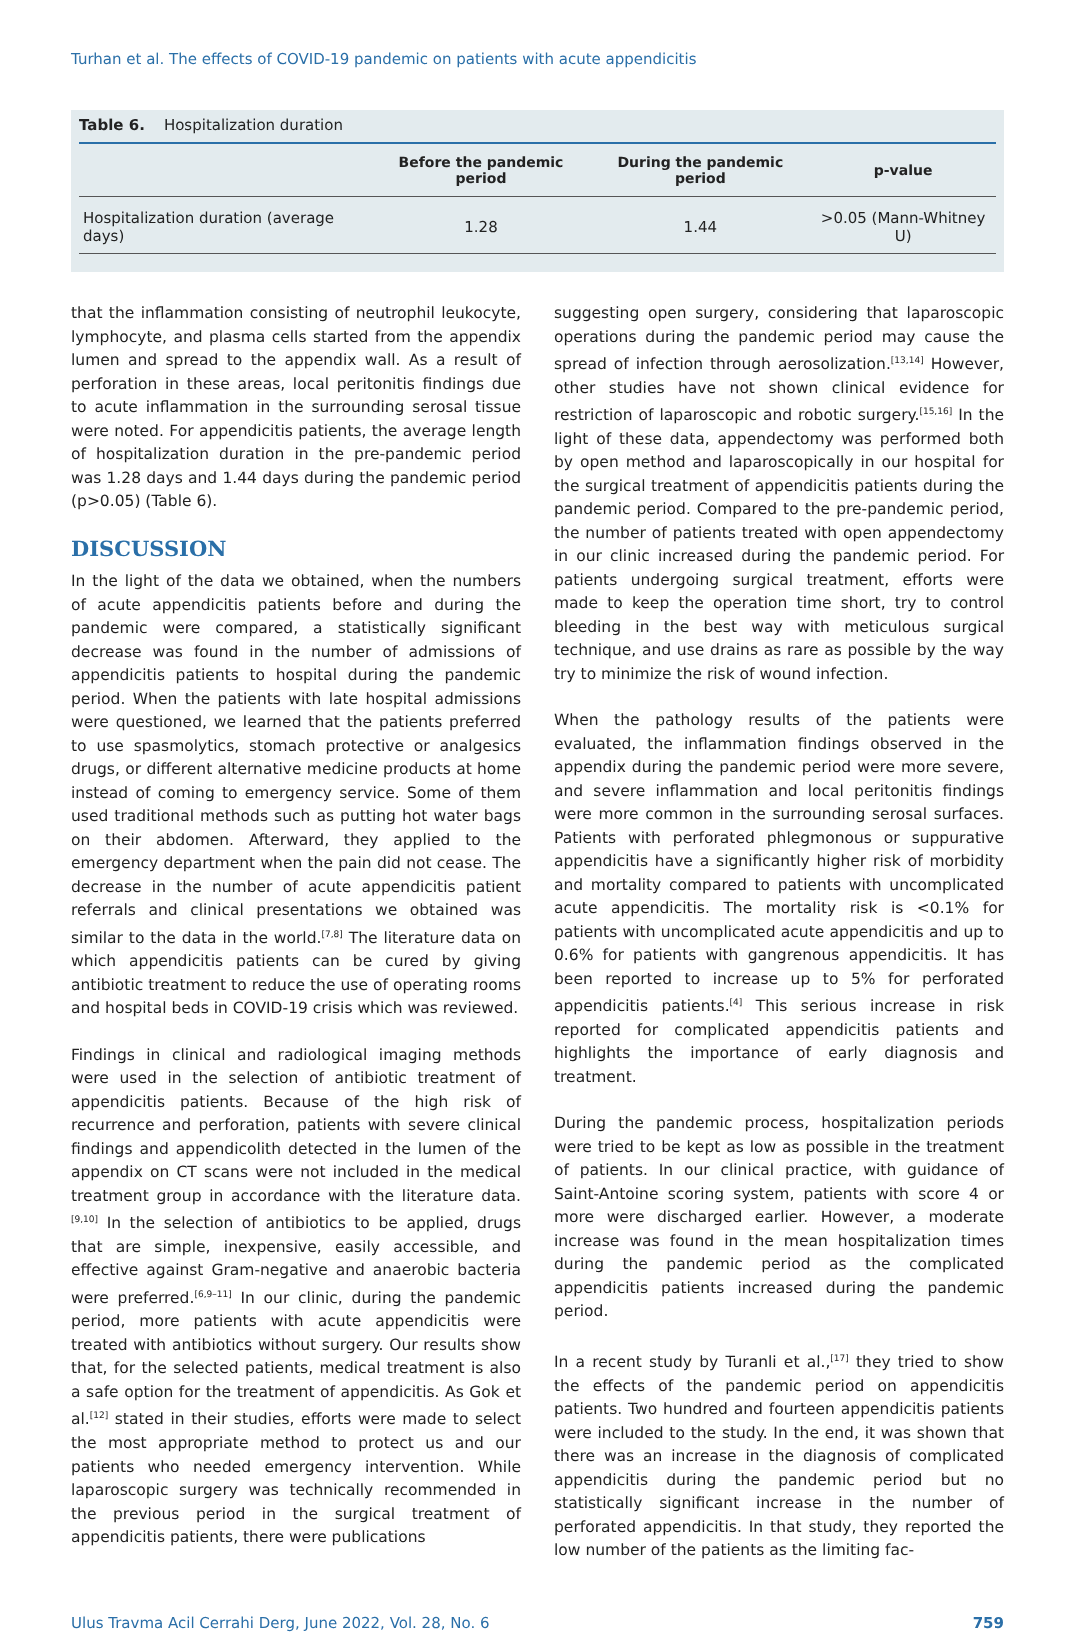Turhan et al. The effects of COVID-19 pandemic on patients with acute appendicitis
Table 6. Hospitalization duration
| | Before the pandemic period | During the pandemic period | p-value |
| --- | --- | --- | --- |
| Hospitalization duration (average days) | 1.28 | 1.44 | >0.05 (Mann-Whitney U) |
that the inflammation consisting of neutrophil leukocyte, lymphocyte, and plasma cells started from the appendix lumen and spread to the appendix wall. As a result of perforation in these areas, local peritonitis findings due to acute inflammation in the surrounding serosal tissue were noted. For appendicitis patients, the average length of hospitalization duration in the pre-pandemic period was 1.28 days and 1.44 days during the pandemic period (p>0.05) (Table 6).
DISCUSSION
In the light of the data we obtained, when the numbers of acute appendicitis patients before and during the pandemic were compared, a statistically significant decrease was found in the number of admissions of appendicitis patients to hospital during the pandemic period. When the patients with late hospital admissions were questioned, we learned that the patients preferred to use spasmolytics, stomach protective or analgesics drugs, or different alternative medicine products at home instead of coming to emergency service. Some of them used traditional methods such as putting hot water bags on their abdomen. Afterward, they applied to the emergency department when the pain did not cease. The decrease in the number of acute appendicitis patient referrals and clinical presentations we obtained was similar to the data in the world.<sup>[7,8]</sup> The literature data on which appendicitis patients can be cured by giving antibiotic treatment to reduce the use of operating rooms and hospital beds in COVID-19 crisis which was reviewed.
Findings in clinical and radiological imaging methods were used in the selection of antibiotic treatment of appendicitis patients. Because of the high risk of recurrence and perforation, patients with severe clinical findings and appendicolith detected in the lumen of the appendix on CT scans were not included in the medical treatment group in accordance with the literature data.<sup>[9,10]</sup> In the selection of antibiotics to be applied, drugs that are simple, inexpensive, easily accessible, and effective against Gram-negative and anaerobic bacteria were preferred.<sup>[6,9–11]</sup> In our clinic, during the pandemic period, more patients with acute appendicitis were treated with antibiotics without surgery. Our results show that, for the selected patients, medical treatment is also a safe option for the treatment of appendicitis. As Gok et al.<sup>[12]</sup> stated in their studies, efforts were made to select the most appropriate method to protect us and our patients who needed emergency intervention. While laparoscopic surgery was technically recommended in the previous period in the surgical treatment of appendicitis patients, there were publications
suggesting open surgery, considering that laparoscopic operations during the pandemic period may cause the spread of infection through aerosolization.<sup>[13,14]</sup> However, other studies have not shown clinical evidence for restriction of laparoscopic and robotic surgery.<sup>[15,16]</sup> In the light of these data, appendectomy was performed both by open method and laparoscopically in our hospital for the surgical treatment of appendicitis patients during the pandemic period. Compared to the pre-pandemic period, the number of patients treated with open appendectomy in our clinic increased during the pandemic period. For patients undergoing surgical treatment, efforts were made to keep the operation time short, try to control bleeding in the best way with meticulous surgical technique, and use drains as rare as possible by the way try to minimize the risk of wound infection.
When the pathology results of the patients were evaluated, the inflammation findings observed in the appendix during the pandemic period were more severe, and severe inflammation and local peritonitis findings were more common in the surrounding serosal surfaces. Patients with perforated phlegmonous or suppurative appendicitis have a significantly higher risk of morbidity and mortality compared to patients with uncomplicated acute appendicitis. The mortality risk is <0.1% for patients with uncomplicated acute appendicitis and up to 0.6% for patients with gangrenous appendicitis. It has been reported to increase up to 5% for perforated appendicitis patients.<sup>[4]</sup> This serious increase in risk reported for complicated appendicitis patients and highlights the importance of early diagnosis and treatment.
During the pandemic process, hospitalization periods were tried to be kept as low as possible in the treatment of patients. In our clinical practice, with guidance of Saint-Antoine scoring system, patients with score 4 or more were discharged earlier. However, a moderate increase was found in the mean hospitalization times during the pandemic period as the complicated appendicitis patients increased during the pandemic period.
In a recent study by Turanli et al.,<sup>[17]</sup> they tried to show the effects of the pandemic period on appendicitis patients. Two hundred and fourteen appendicitis patients were included to the study. In the end, it was shown that there was an increase in the diagnosis of complicated appendicitis during the pandemic period but no statistically significant increase in the number of perforated appendicitis. In that study, they reported the low number of the patients as the limiting fac-
Ulus Travma Acil Cerrahi Derg, June 2022, Vol. 28, No. 6 759